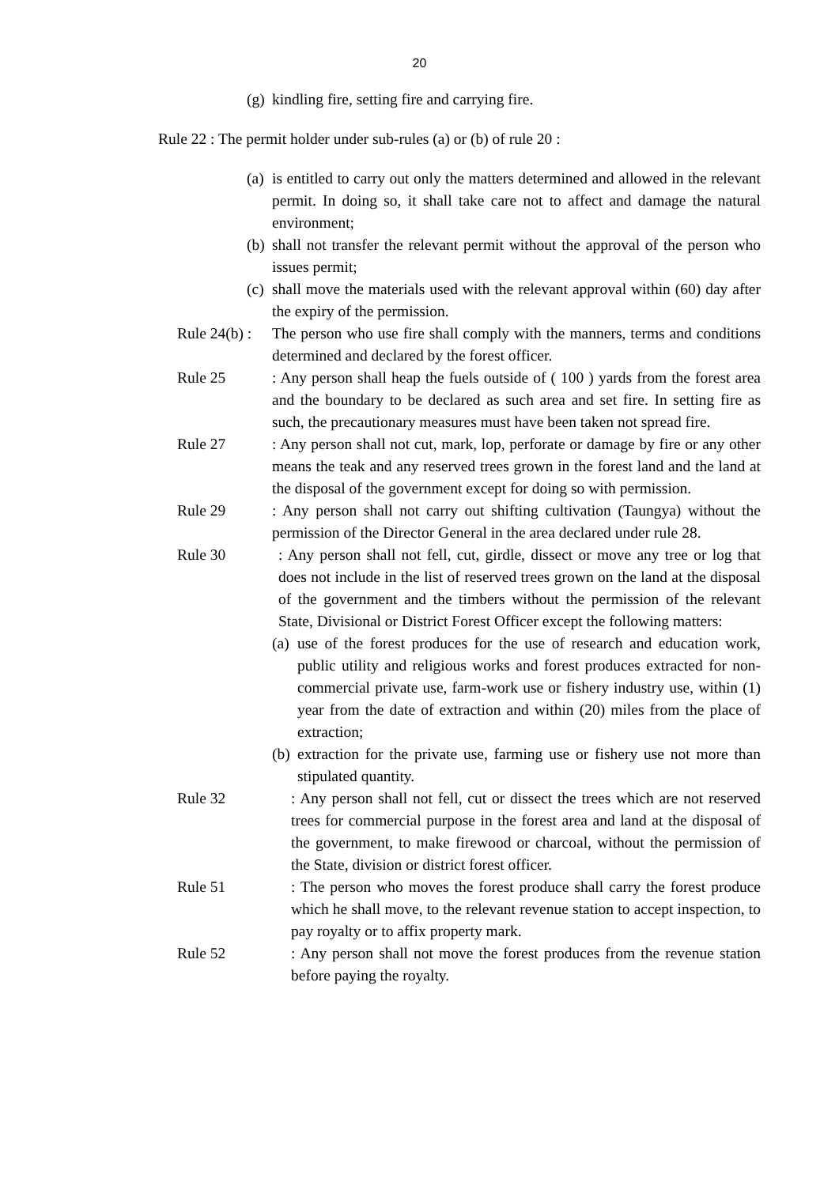20
(g) kindling fire, setting fire and carrying fire.
Rule 22 : The permit holder under sub-rules (a) or (b) of rule 20 :
(a) is entitled to carry out only the matters determined and allowed in the relevant permit. In doing so, it shall take care not to affect and damage the natural environment;
(b) shall not transfer the relevant permit without the approval of the person who issues permit;
(c) shall move the materials used with the relevant approval within (60) day after the expiry of the permission.
Rule 24(b) : The person who use fire shall comply with the manners, terms and conditions determined and declared by the forest officer.
Rule 25: Any person shall heap the fuels outside of ( 100 ) yards from the forest area and the boundary to be declared as such area and set fire. In setting fire as such, the precautionary measures must have been taken not spread fire.
Rule 27: Any person shall not cut, mark, lop, perforate or damage by fire or any other means the teak and any reserved trees grown in the forest land and the land at the disposal of the government except for doing so with permission.
Rule 29: Any person shall not carry out shifting cultivation (Taungya) without the permission of the Director General in the area declared under rule 28.
Rule 30: Any person shall not fell, cut, girdle, dissect or move any tree or log that does not include in the list of reserved trees grown on the land at the disposal of the government and the timbers without the permission of the relevant State, Divisional or District Forest Officer except the following matters:
(a) use of the forest produces for the use of research and education work, public utility and religious works and forest produces extracted for non-commercial private use, farm-work use or fishery industry use, within (1) year from the date of extraction and within (20) miles from the place of extraction;
(b) extraction for the private use, farming use or fishery use not more than stipulated quantity.
Rule 32: Any person shall not fell, cut or dissect the trees which are not reserved trees for commercial purpose in the forest area and land at the disposal of the government, to make firewood or charcoal, without the permission of the State, division or district forest officer.
Rule 51: The person who moves the forest produce shall carry the forest produce which he shall move, to the relevant revenue station to accept inspection, to pay royalty or to affix property mark.
Rule 52: Any person shall not move the forest produces from the revenue station before paying the royalty.